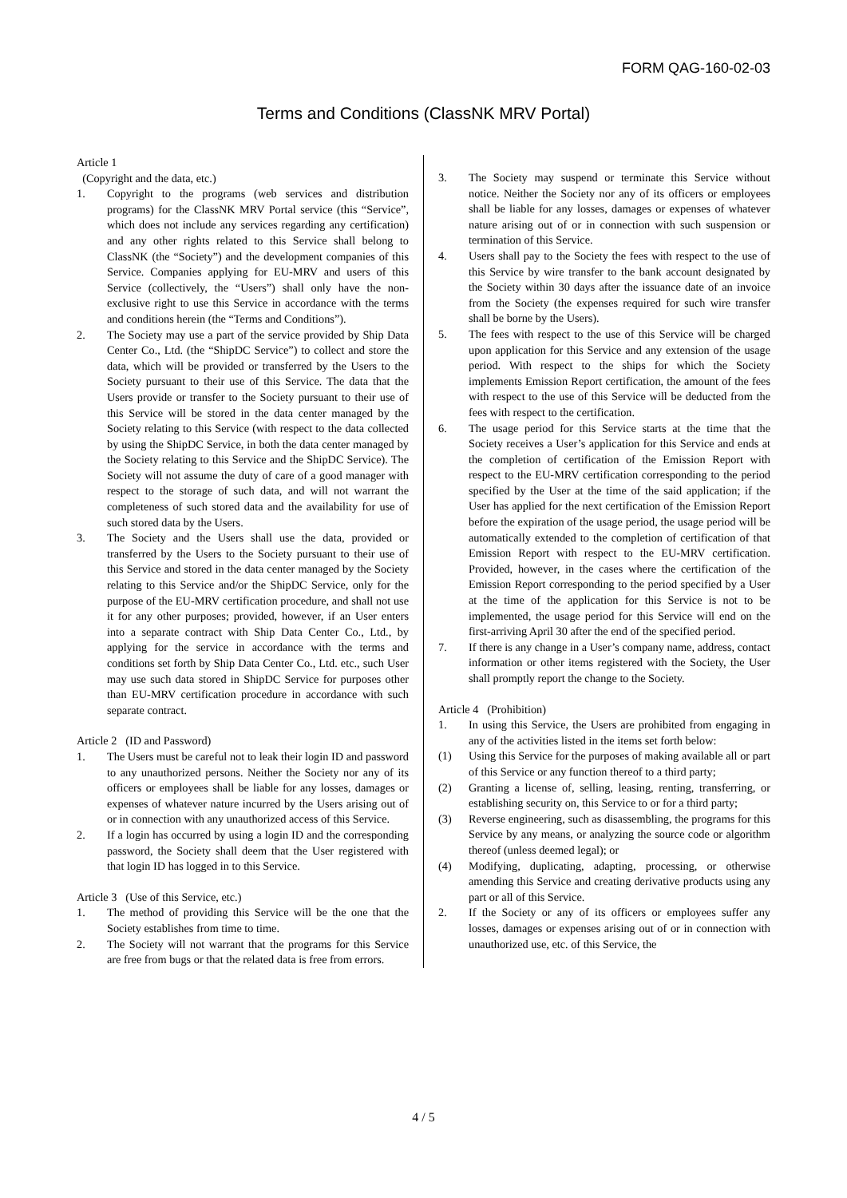FORM QAG-160-02-03
Terms and Conditions (ClassNK MRV Portal)
Article 1
(Copyright and the data, etc.)
1. Copyright to the programs (web services and distribution programs) for the ClassNK MRV Portal service (this “Service”, which does not include any services regarding any certification) and any other rights related to this Service shall belong to ClassNK (the “Society”) and the development companies of this Service. Companies applying for EU-MRV and users of this Service (collectively, the “Users”) shall only have the non-exclusive right to use this Service in accordance with the terms and conditions herein (the “Terms and Conditions”).
2. The Society may use a part of the service provided by Ship Data Center Co., Ltd. (the “ShipDC Service”) to collect and store the data, which will be provided or transferred by the Users to the Society pursuant to their use of this Service. The data that the Users provide or transfer to the Society pursuant to their use of this Service will be stored in the data center managed by the Society relating to this Service (with respect to the data collected by using the ShipDC Service, in both the data center managed by the Society relating to this Service and the ShipDC Service). The Society will not assume the duty of care of a good manager with respect to the storage of such data, and will not warrant the completeness of such stored data and the availability for use of such stored data by the Users.
3. The Society and the Users shall use the data, provided or transferred by the Users to the Society pursuant to their use of this Service and stored in the data center managed by the Society relating to this Service and/or the ShipDC Service, only for the purpose of the EU-MRV certification procedure, and shall not use it for any other purposes; provided, however, if an User enters into a separate contract with Ship Data Center Co., Ltd., by applying for the service in accordance with the terms and conditions set forth by Ship Data Center Co., Ltd. etc., such User may use such data stored in ShipDC Service for purposes other than EU-MRV certification procedure in accordance with such separate contract.
Article 2 (ID and Password)
1. The Users must be careful not to leak their login ID and password to any unauthorized persons. Neither the Society nor any of its officers or employees shall be liable for any losses, damages or expenses of whatever nature incurred by the Users arising out of or in connection with any unauthorized access of this Service.
2. If a login has occurred by using a login ID and the corresponding password, the Society shall deem that the User registered with that login ID has logged in to this Service.
Article 3 (Use of this Service, etc.)
1. The method of providing this Service will be the one that the Society establishes from time to time.
2. The Society will not warrant that the programs for this Service are free from bugs or that the related data is free from errors.
3. The Society may suspend or terminate this Service without notice. Neither the Society nor any of its officers or employees shall be liable for any losses, damages or expenses of whatever nature arising out of or in connection with such suspension or termination of this Service.
4. Users shall pay to the Society the fees with respect to the use of this Service by wire transfer to the bank account designated by the Society within 30 days after the issuance date of an invoice from the Society (the expenses required for such wire transfer shall be borne by the Users).
5. The fees with respect to the use of this Service will be charged upon application for this Service and any extension of the usage period. With respect to the ships for which the Society implements Emission Report certification, the amount of the fees with respect to the use of this Service will be deducted from the fees with respect to the certification.
6. The usage period for this Service starts at the time that the Society receives a User’s application for this Service and ends at the completion of certification of the Emission Report with respect to the EU-MRV certification corresponding to the period specified by the User at the time of the said application; if the User has applied for the next certification of the Emission Report before the expiration of the usage period, the usage period will be automatically extended to the completion of certification of that Emission Report with respect to the EU-MRV certification. Provided, however, in the cases where the certification of the Emission Report corresponding to the period specified by a User at the time of the application for this Service is not to be implemented, the usage period for this Service will end on the first-arriving April 30 after the end of the specified period.
7. If there is any change in a User’s company name, address, contact information or other items registered with the Society, the User shall promptly report the change to the Society.
Article 4 (Prohibition)
1. In using this Service, the Users are prohibited from engaging in any of the activities listed in the items set forth below:
(1) Using this Service for the purposes of making available all or part of this Service or any function thereof to a third party;
(2) Granting a license of, selling, leasing, renting, transferring, or establishing security on, this Service to or for a third party;
(3) Reverse engineering, such as disassembling, the programs for this Service by any means, or analyzing the source code or algorithm thereof (unless deemed legal); or
(4) Modifying, duplicating, adapting, processing, or otherwise amending this Service and creating derivative products using any part or all of this Service.
2. If the Society or any of its officers or employees suffer any losses, damages or expenses arising out of or in connection with unauthorized use, etc. of this Service, the
4 / 5